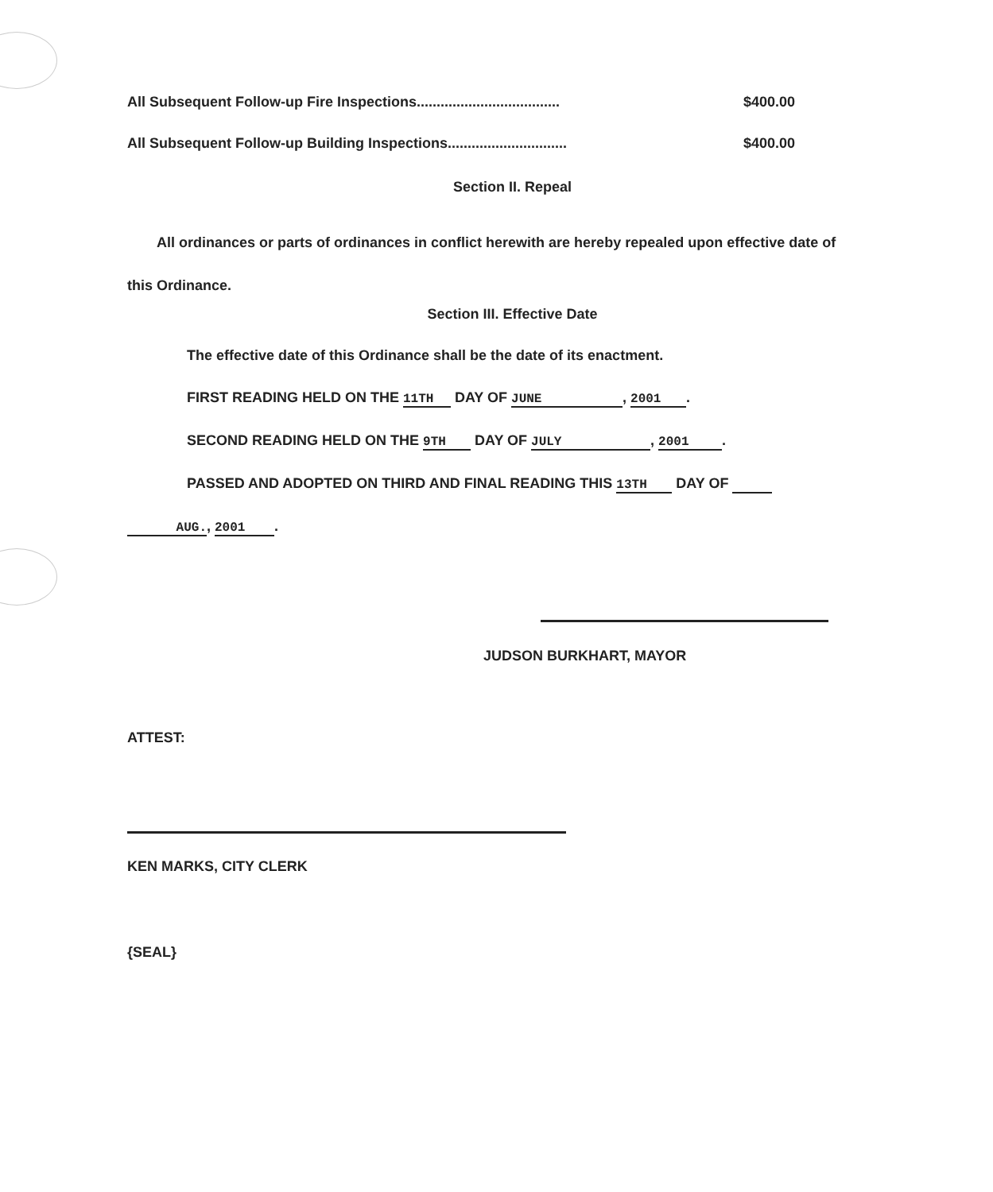All Subsequent Follow-up Fire Inspections.................................... $400.00
All Subsequent Follow-up Building Inspections.............................. $400.00
Section II. Repeal
All ordinances or parts of ordinances in conflict herewith are hereby repealed upon effective date of this Ordinance.
Section III. Effective Date
The effective date of this Ordinance shall be the date of its enactment.
FIRST READING HELD ON THE 11TH DAY OF JUNE, 2001.
SECOND READING HELD ON THE 9TH DAY OF JULY, 2001.
PASSED AND ADOPTED ON THIRD AND FINAL READING THIS 13TH DAY OF
AUG., 2001.
JUDSON BURKHART, MAYOR
ATTEST:
KEN MARKS, CITY CLERK
{SEAL}